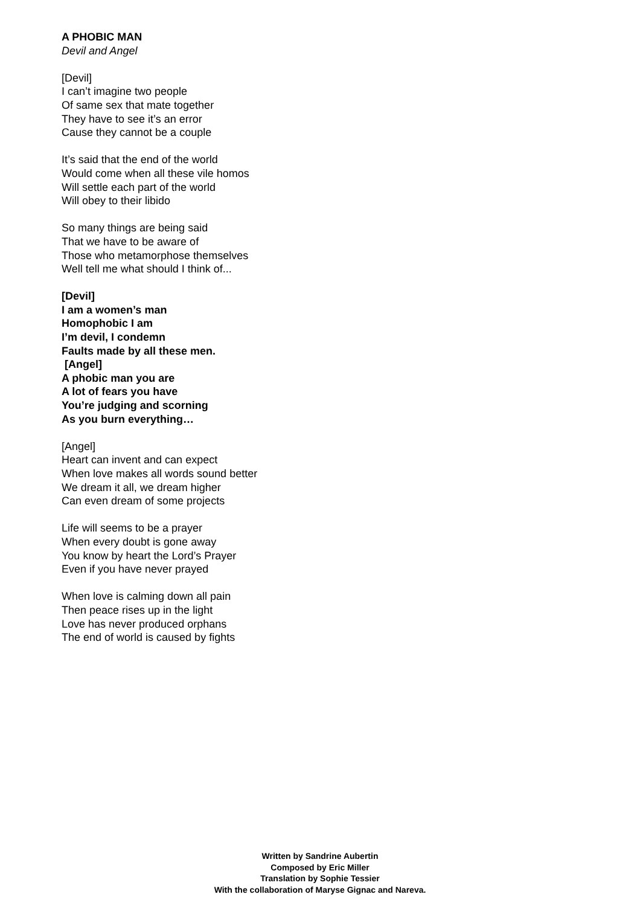A PHOBIC MAN
Devil and Angel
[Devil]
I can’t imagine two people
Of same sex that mate together
They have to see it’s an error
Cause they cannot be a couple
It’s said that the end of the world
Would come when all these vile homos
Will settle each part of the world
Will obey to their libido
So many things are being said
That we have to be aware of
Those who metamorphose themselves
Well tell me what should I think of...
[Devil]
I am a women’s man
Homophobic I am
I’m devil, I condemn
Faults made by all these men.
[Angel]
A phobic man you are
A lot of fears you have
You’re judging and scorning
As you burn everything…
[Angel]
Heart can invent and can expect
When love makes all words sound better
We dream it all, we dream higher
Can even dream of some projects
Life will seems to be a prayer
When every doubt is gone away
You know by heart the Lord’s Prayer
Even if you have never prayed
When love is calming down all pain
Then peace rises up in the light
Love has never produced orphans
The end of world is caused by fights
Written by Sandrine Aubertin
Composed by Eric Miller
Translation by Sophie Tessier
With the collaboration of Maryse Gignac and Nareva.